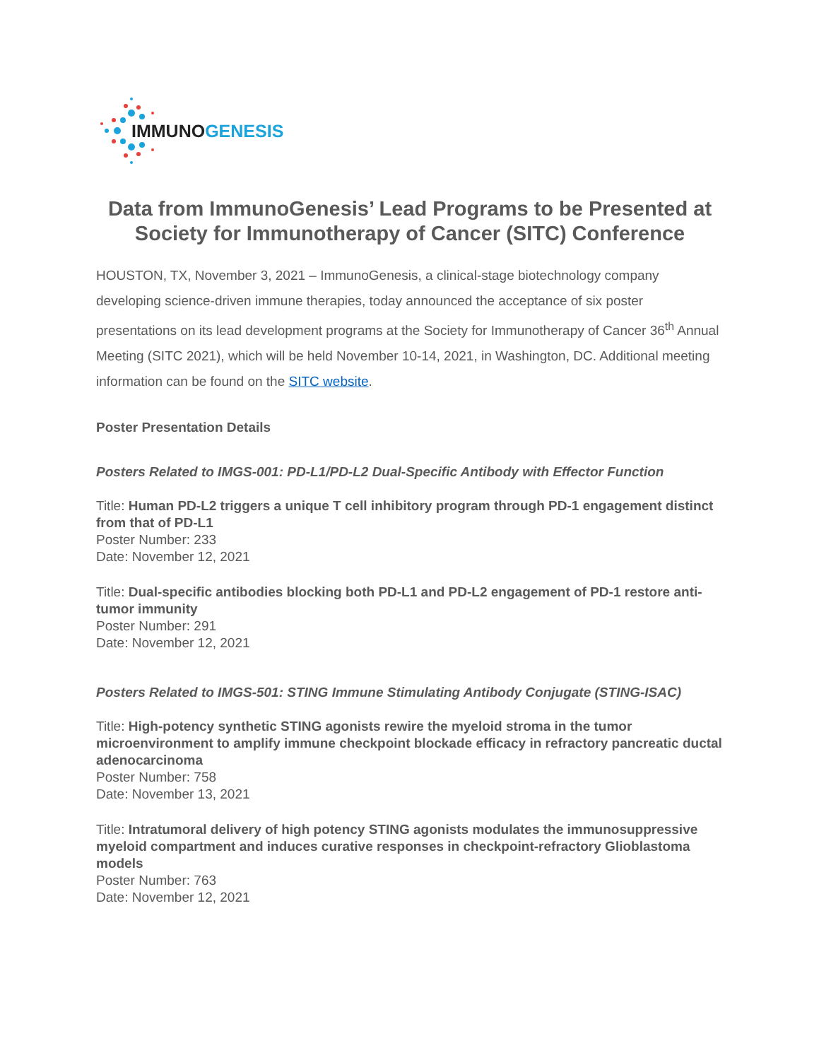IMMUNOGENESIS
Data from ImmunoGenesis’ Lead Programs to be Presented at Society for Immunotherapy of Cancer (SITC) Conference
HOUSTON, TX, November 3, 2021 – ImmunoGenesis, a clinical-stage biotechnology company developing science-driven immune therapies, today announced the acceptance of six poster presentations on its lead development programs at the Society for Immunotherapy of Cancer 36<sup>th</sup> Annual Meeting (SITC 2021), which will be held November 10-14, 2021, in Washington, DC. Additional meeting information can be found on the SITC website.
Poster Presentation Details
Posters Related to IMGS-001: PD-L1/PD-L2 Dual-Specific Antibody with Effector Function
Title: Human PD-L2 triggers a unique T cell inhibitory program through PD-1 engagement distinct from that of PD-L1
Poster Number: 233
Date: November 12, 2021
Title: Dual-specific antibodies blocking both PD-L1 and PD-L2 engagement of PD-1 restore anti-tumor immunity
Poster Number: 291
Date: November 12, 2021
Posters Related to IMGS-501: STING Immune Stimulating Antibody Conjugate (STING-ISAC)
Title: High-potency synthetic STING agonists rewire the myeloid stroma in the tumor microenvironment to amplify immune checkpoint blockade efficacy in refractory pancreatic ductal adenocarcinoma
Poster Number: 758
Date: November 13, 2021
Title: Intratumoral delivery of high potency STING agonists modulates the immunosuppressive myeloid compartment and induces curative responses in checkpoint-refractory Glioblastoma models
Poster Number: 763
Date: November 12, 2021